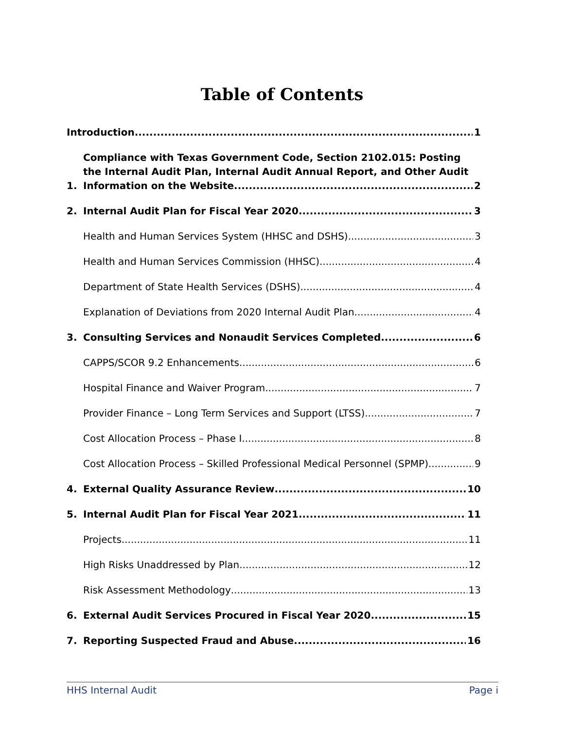Table of Contents
Introduction
1
1.
Compliance with Texas Government Code, Section 2102.015: Posting the Internal Audit Plan, Internal Audit Annual Report, and Other Audit
Information on the Website 2
2.
Internal Audit Plan for Fiscal Year 2020
3
Health and Human Services System (HHSC and DSHS)
3
Health and Human Services Commission (HHSC)
4
Department of State Health Services (DSHS)
4
Explanation of Deviations from 2020 Internal Audit Plan
4
3.
Consulting Services and Nonaudit Services Completed
6
CAPPS/SCOR 9.2 Enhancements
6
Hospital Finance and Waiver Program
7
Provider Finance – Long Term Services and Support (LTSS)
7
Cost Allocation Process – Phase I
8
Cost Allocation Process – Skilled Professional Medical Personnel (SPMP)
9
4.
External Quality Assurance Review
10
5.
Internal Audit Plan for Fiscal Year 2021
11
Projects
11
High Risks Unaddressed by Plan
12
Risk Assessment Methodology
13
6.
External Audit Services Procured in Fiscal Year 2020
15
7.
Reporting Suspected Fraud and Abuse
16
HHS Internal Audit Page i